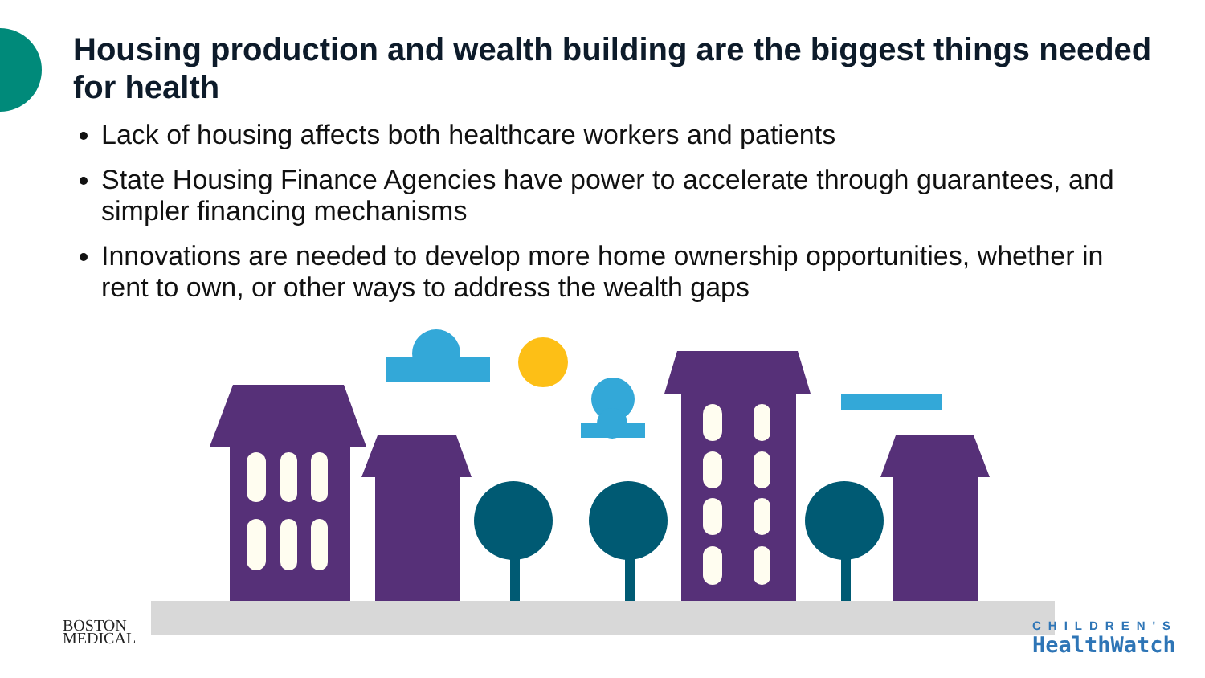Housing production and wealth building are the biggest things needed for health
Lack of housing affects both healthcare workers and patients
State Housing Finance Agencies have power to accelerate through guarantees, and simpler financing mechanisms
Innovations are needed to develop more home ownership opportunities, whether in rent to own, or other ways to address the wealth gaps
BOSTON
MEDICAL
CHILDREN'S
HealthWatch